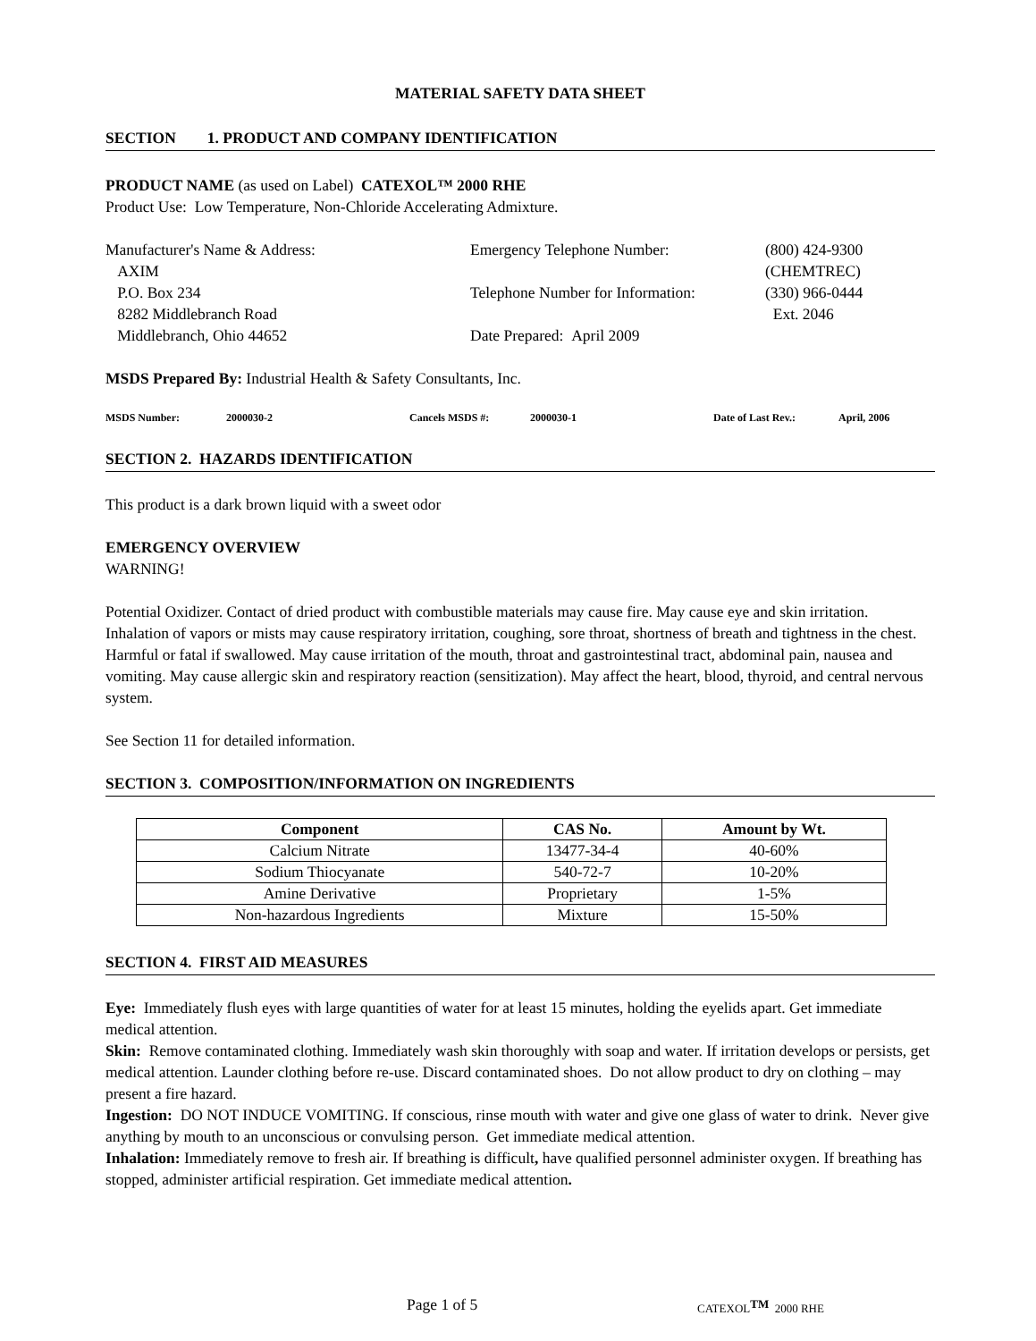MATERIAL SAFETY DATA SHEET
SECTION 1. PRODUCT AND COMPANY IDENTIFICATION
PRODUCT NAME (as used on Label) CATEXOL™ 2000 RHE
Product Use: Low Temperature, Non-Chloride Accelerating Admixture.
Manufacturer's Name & Address:
AXIM
P.O. Box 234
8282 Middlebranch Road
Middlebranch, Ohio 44652
Emergency Telephone Number:
Telephone Number for Information:
Date Prepared: April 2009
(800) 424-9300
(CHEMTREC)
(330) 966-0444
Ext. 2046
MSDS Prepared By: Industrial Health & Safety Consultants, Inc.
MSDS Number: 2000030-2 Cancels MSDS #: 2000030-1 Date of Last Rev.: April, 2006
SECTION 2. HAZARDS IDENTIFICATION
This product is a dark brown liquid with a sweet odor
EMERGENCY OVERVIEW
WARNING!
Potential Oxidizer. Contact of dried product with combustible materials may cause fire. May cause eye and skin irritation. Inhalation of vapors or mists may cause respiratory irritation, coughing, sore throat, shortness of breath and tightness in the chest. Harmful or fatal if swallowed. May cause irritation of the mouth, throat and gastrointestinal tract, abdominal pain, nausea and vomiting. May cause allergic skin and respiratory reaction (sensitization). May affect the heart, blood, thyroid, and central nervous system.
See Section 11 for detailed information.
SECTION 3. COMPOSITION/INFORMATION ON INGREDIENTS
| Component | CAS No. | Amount by Wt. |
| --- | --- | --- |
| Calcium Nitrate | 13477-34-4 | 40-60% |
| Sodium Thiocyanate | 540-72-7 | 10-20% |
| Amine Derivative | Proprietary | 1-5% |
| Non-hazardous Ingredients | Mixture | 15-50% |
SECTION 4. FIRST AID MEASURES
Eye: Immediately flush eyes with large quantities of water for at least 15 minutes, holding the eyelids apart. Get immediate medical attention.
Skin: Remove contaminated clothing. Immediately wash skin thoroughly with soap and water. If irritation develops or persists, get medical attention. Launder clothing before re-use. Discard contaminated shoes. Do not allow product to dry on clothing – may present a fire hazard.
Ingestion: DO NOT INDUCE VOMITING. If conscious, rinse mouth with water and give one glass of water to drink. Never give anything by mouth to an unconscious or convulsing person. Get immediate medical attention.
Inhalation: Immediately remove to fresh air. If breathing is difficult, have qualified personnel administer oxygen. If breathing has stopped, administer artificial respiration. Get immediate medical attention.
Page 1 of 5 CATEXOL<sup>TM</sup> 2000 RHE